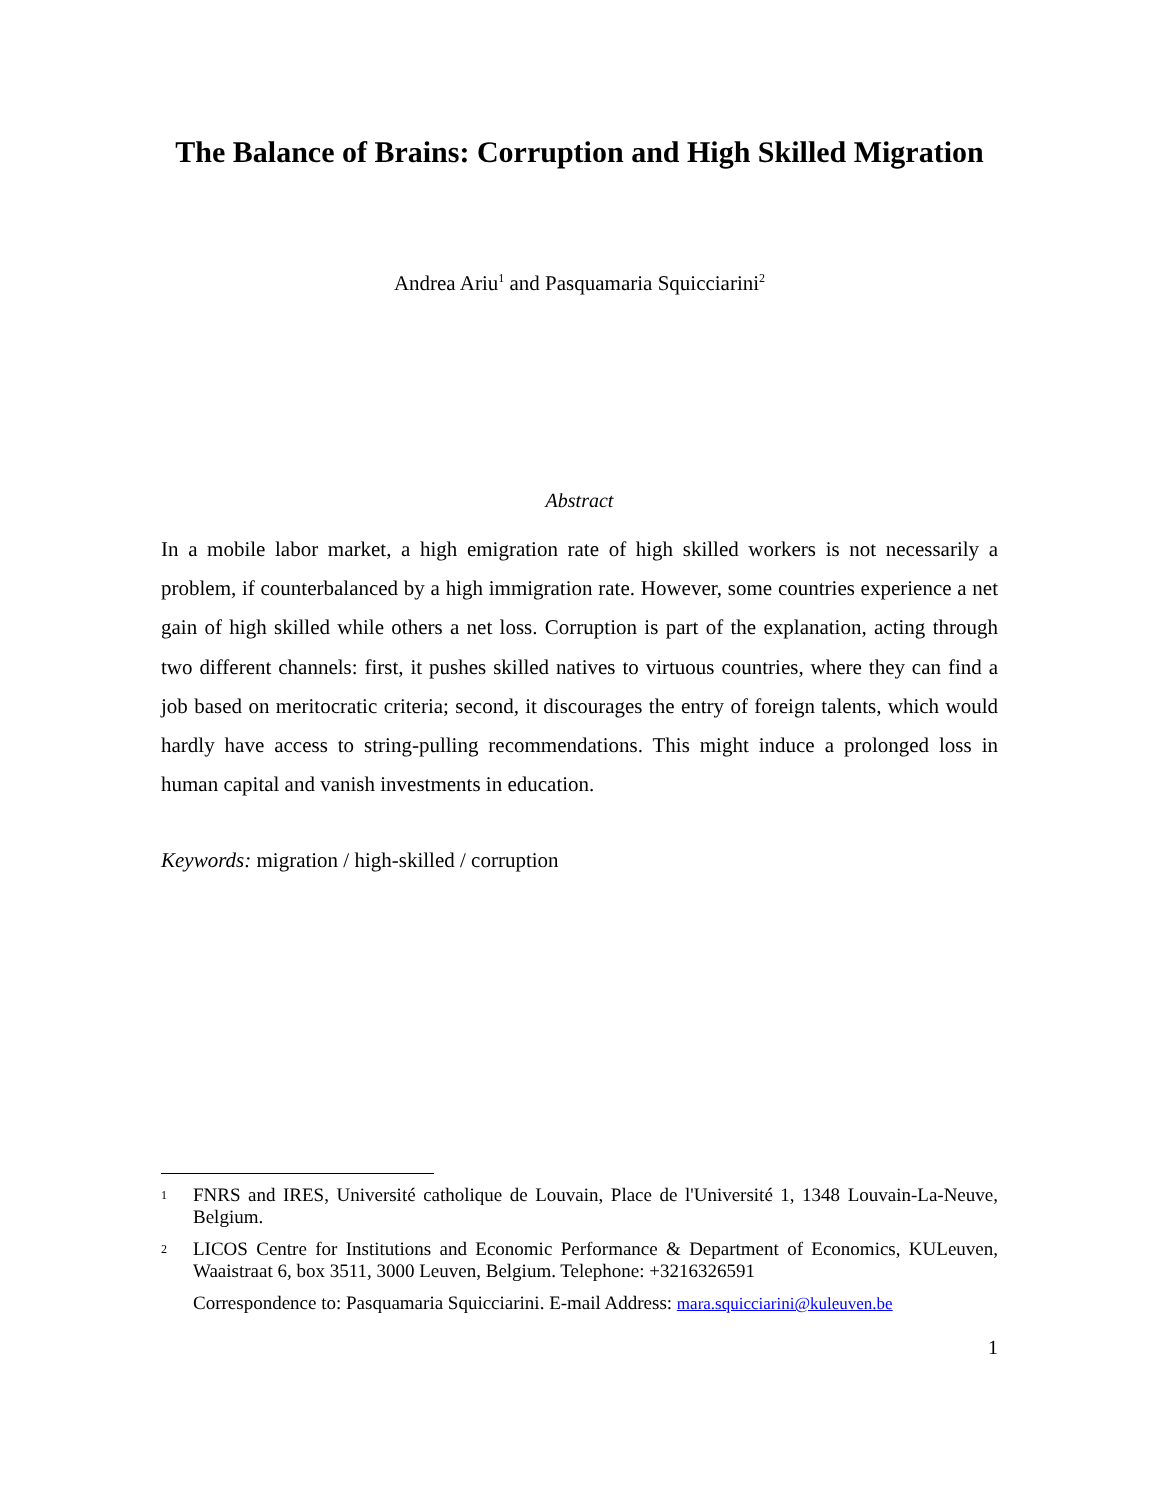The Balance of Brains: Corruption and High Skilled Migration
Andrea Ariu<sup>1</sup> and Pasquamaria Squicciarini<sup>2</sup>
Abstract
In a mobile labor market, a high emigration rate of high skilled workers is not necessarily a problem, if counterbalanced by a high immigration rate. However, some countries experience a net gain of high skilled while others a net loss. Corruption is part of the explanation, acting through two different channels: first, it pushes skilled natives to virtuous countries, where they can find a job based on meritocratic criteria; second, it discourages the entry of foreign talents, which would hardly have access to string-pulling recommendations. This might induce a prolonged loss in human capital and vanish investments in education.
Keywords: migration / high-skilled / corruption
1 FNRS and IRES, Université catholique de Louvain, Place de l'Université 1, 1348 Louvain-La-Neuve, Belgium.
2 LICOS Centre for Institutions and Economic Performance & Department of Economics, KULeuven, Waaistraat 6, box 3511, 3000 Leuven, Belgium. Telephone: +3216326591
Correspondence to: Pasquamaria Squicciarini. E-mail Address: mara.squicciarini@kuleuven.be
1